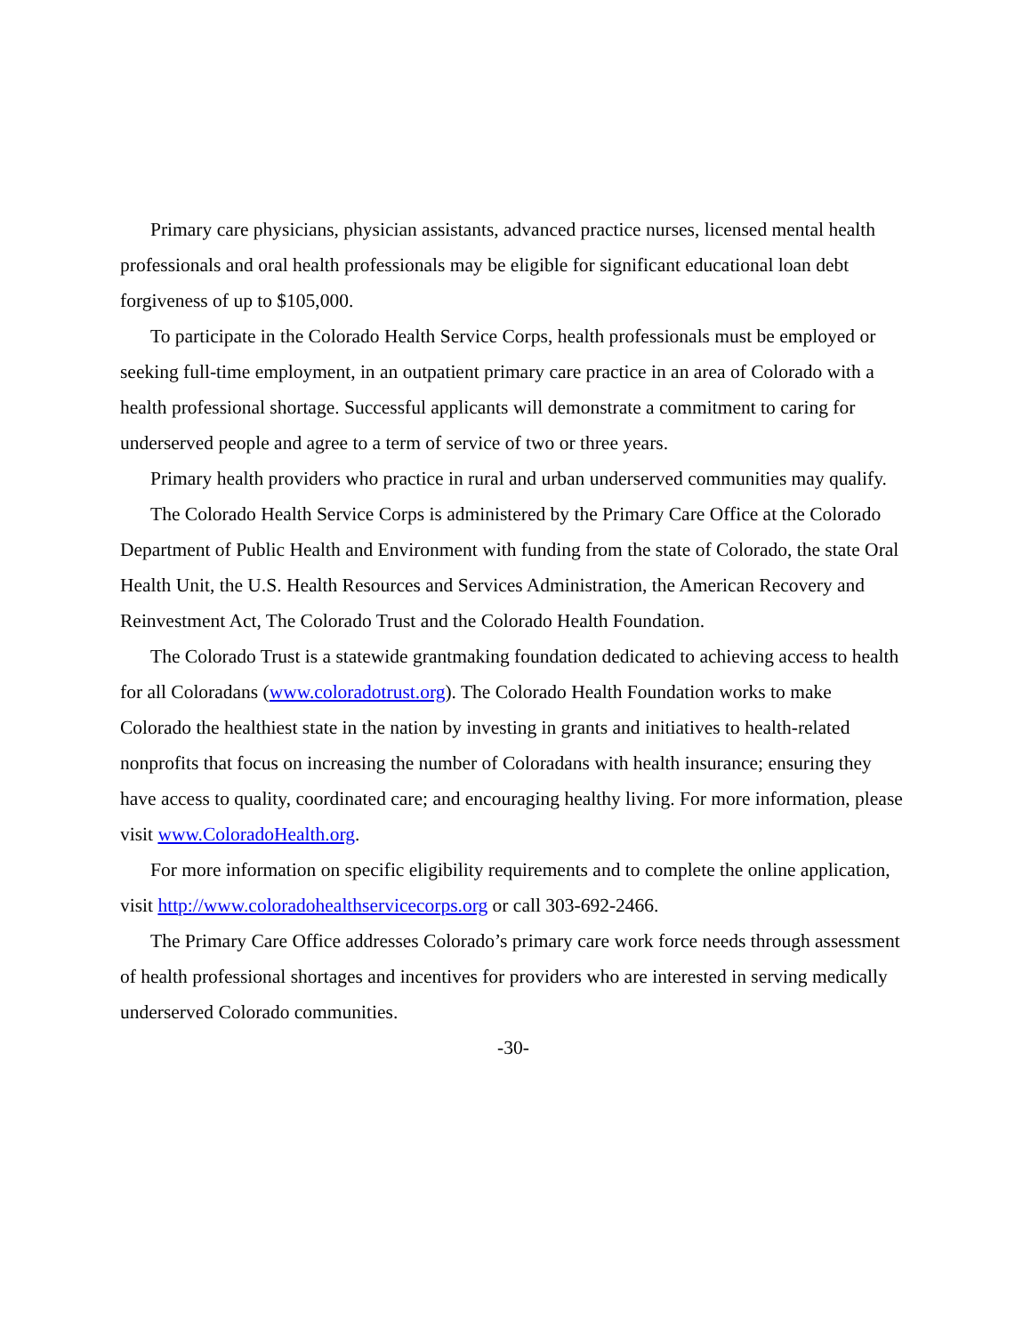Primary care physicians, physician assistants, advanced practice nurses, licensed mental health professionals and oral health professionals may be eligible for significant educational loan debt forgiveness of up to $105,000.
To participate in the Colorado Health Service Corps, health professionals must be employed or seeking full-time employment, in an outpatient primary care practice in an area of Colorado with a health professional shortage. Successful applicants will demonstrate a commitment to caring for underserved people and agree to a term of service of two or three years.
Primary health providers who practice in rural and urban underserved communities may qualify.
The Colorado Health Service Corps is administered by the Primary Care Office at the Colorado Department of Public Health and Environment with funding from the state of Colorado, the state Oral Health Unit, the U.S. Health Resources and Services Administration, the American Recovery and Reinvestment Act, The Colorado Trust and the Colorado Health Foundation.
The Colorado Trust is a statewide grantmaking foundation dedicated to achieving access to health for all Coloradans (www.coloradotrust.org). The Colorado Health Foundation works to make Colorado the healthiest state in the nation by investing in grants and initiatives to health-related nonprofits that focus on increasing the number of Coloradans with health insurance; ensuring they have access to quality, coordinated care; and encouraging healthy living. For more information, please visit www.ColoradoHealth.org.
For more information on specific eligibility requirements and to complete the online application, visit http://www.coloradohealthservicecorps.org or call 303-692-2466.
The Primary Care Office addresses Colorado’s primary care work force needs through assessment of health professional shortages and incentives for providers who are interested in serving medically underserved Colorado communities.
-30-